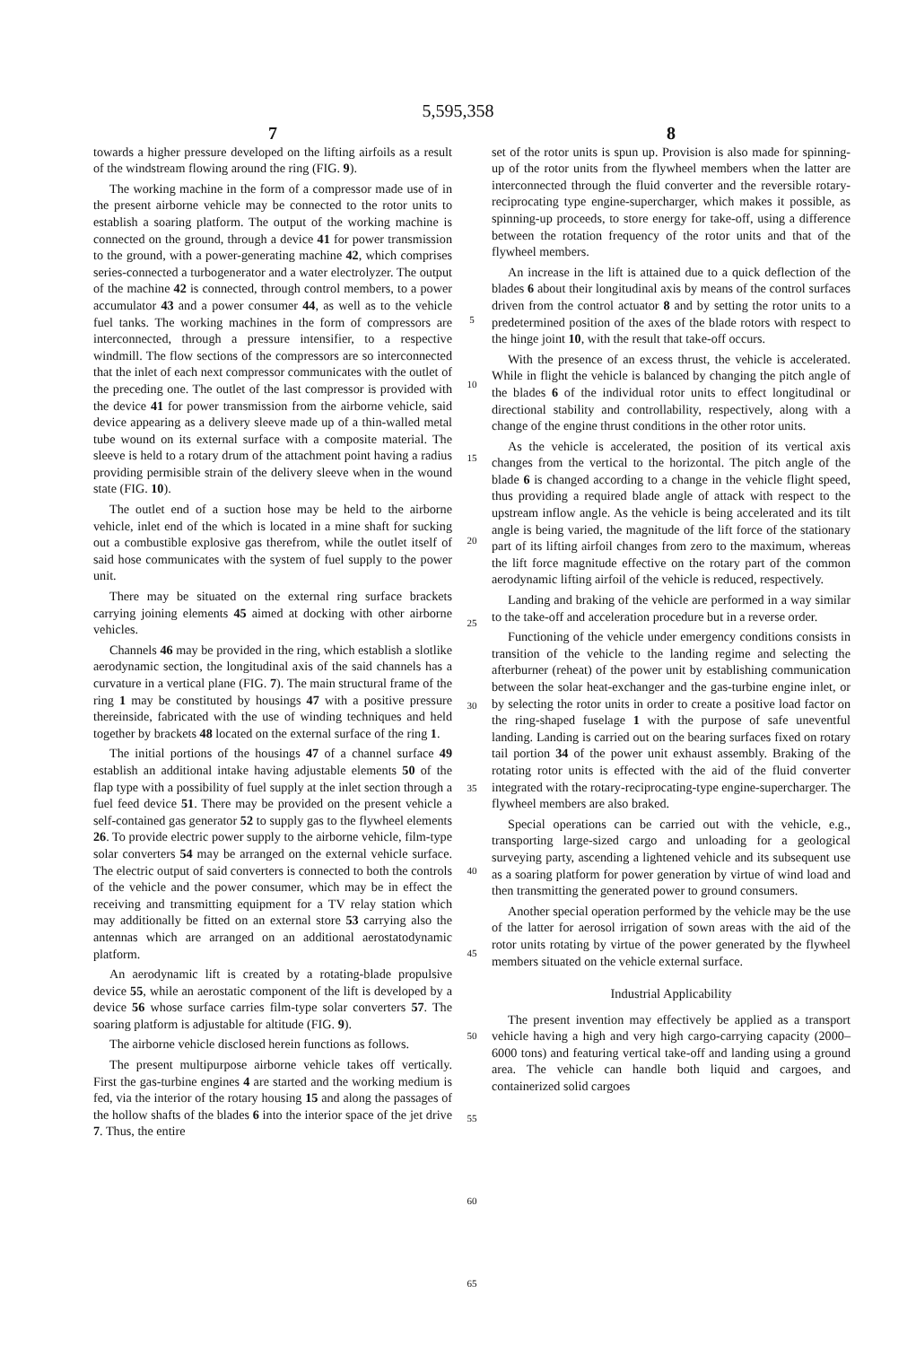5,595,358
7
towards a higher pressure developed on the lifting airfoils as a result of the windstream flowing around the ring (FIG. 9).
The working machine in the form of a compressor made use of in the present airborne vehicle may be connected to the rotor units to establish a soaring platform. The output of the working machine is connected on the ground, through a device 41 for power transmission to the ground, with a power-generating machine 42, which comprises series-connected a turbogenerator and a water electrolyzer. The output of the machine 42 is connected, through control members, to a power accumulator 43 and a power consumer 44, as well as to the vehicle fuel tanks. The working machines in the form of compressors are interconnected, through a pressure intensifier, to a respective windmill. The flow sections of the compressors are so interconnected that the inlet of each next compressor communicates with the outlet of the preceding one. The outlet of the last compressor is provided with the device 41 for power transmission from the airborne vehicle, said device appearing as a delivery sleeve made up of a thin-walled metal tube wound on its external surface with a composite material. The sleeve is held to a rotary drum of the attachment point having a radius providing permisible strain of the delivery sleeve when in the wound state (FIG. 10).
The outlet end of a suction hose may be held to the airborne vehicle, inlet end of the which is located in a mine shaft for sucking out a combustible explosive gas therefrom, while the outlet itself of said hose communicates with the system of fuel supply to the power unit.
There may be situated on the external ring surface brackets carrying joining elements 45 aimed at docking with other airborne vehicles.
Channels 46 may be provided in the ring, which establish a slotlike aerodynamic section, the longitudinal axis of the said channels has a curvature in a vertical plane (FIG. 7). The main structural frame of the ring 1 may be constituted by housings 47 with a positive pressure thereinside, fabricated with the use of winding techniques and held together by brackets 48 located on the external surface of the ring 1.
The initial portions of the housings 47 of a channel surface 49 establish an additional intake having adjustable elements 50 of the flap type with a possibility of fuel supply at the inlet section through a fuel feed device 51. There may be provided on the present vehicle a self-contained gas generator 52 to supply gas to the flywheel elements 26. To provide electric power supply to the airborne vehicle, film-type solar converters 54 may be arranged on the external vehicle surface. The electric output of said converters is connected to both the controls of the vehicle and the power consumer, which may be in effect the receiving and transmitting equipment for a TV relay station which may additionally be fitted on an external store 53 carrying also the antennas which are arranged on an additional aerostatodynamic platform.
An aerodynamic lift is created by a rotating-blade propulsive device 55, while an aerostatic component of the lift is developed by a device 56 whose surface carries film-type solar converters 57. The soaring platform is adjustable for altitude (FIG. 9).
The airborne vehicle disclosed herein functions as follows.
The present multipurpose airborne vehicle takes off vertically. First the gas-turbine engines 4 are started and the working medium is fed, via the interior of the rotary housing 15 and along the passages of the hollow shafts of the blades 6 into the interior space of the jet drive 7. Thus, the entire
5
10
15
20
25
30
35
40
45
50
55
60
65
8
set of the rotor units is spun up. Provision is also made for spinning-up of the rotor units from the flywheel members when the latter are interconnected through the fluid converter and the reversible rotary-reciprocating type engine-supercharger, which makes it possible, as spinning-up proceeds, to store energy for take-off, using a difference between the rotation frequency of the rotor units and that of the flywheel members.
An increase in the lift is attained due to a quick deflection of the blades 6 about their longitudinal axis by means of the control surfaces driven from the control actuator 8 and by setting the rotor units to a predetermined position of the axes of the blade rotors with respect to the hinge joint 10, with the result that take-off occurs.
With the presence of an excess thrust, the vehicle is accelerated. While in flight the vehicle is balanced by changing the pitch angle of the blades 6 of the individual rotor units to effect longitudinal or directional stability and controllability, respectively, along with a change of the engine thrust conditions in the other rotor units.
As the vehicle is accelerated, the position of its vertical axis changes from the vertical to the horizontal. The pitch angle of the blade 6 is changed according to a change in the vehicle flight speed, thus providing a required blade angle of attack with respect to the upstream inflow angle. As the vehicle is being accelerated and its tilt angle is being varied, the magnitude of the lift force of the stationary part of its lifting airfoil changes from zero to the maximum, whereas the lift force magnitude effective on the rotary part of the common aerodynamic lifting airfoil of the vehicle is reduced, respectively.
Landing and braking of the vehicle are performed in a way similar to the take-off and acceleration procedure but in a reverse order.
Functioning of the vehicle under emergency conditions consists in transition of the vehicle to the landing regime and selecting the afterburner (reheat) of the power unit by establishing communication between the solar heat-exchanger and the gas-turbine engine inlet, or by selecting the rotor units in order to create a positive load factor on the ring-shaped fuselage 1 with the purpose of safe uneventful landing. Landing is carried out on the bearing surfaces fixed on rotary tail portion 34 of the power unit exhaust assembly. Braking of the rotating rotor units is effected with the aid of the fluid converter integrated with the rotary-reciprocating-type engine-supercharger. The flywheel members are also braked.
Special operations can be carried out with the vehicle, e.g., transporting large-sized cargo and unloading for a geological surveying party, ascending a lightened vehicle and its subsequent use as a soaring platform for power generation by virtue of wind load and then transmitting the generated power to ground consumers.
Another special operation performed by the vehicle may be the use of the latter for aerosol irrigation of sown areas with the aid of the rotor units rotating by virtue of the power generated by the flywheel members situated on the vehicle external surface.
Industrial Applicability
The present invention may effectively be applied as a transport vehicle having a high and very high cargo-carrying capacity (2000–6000 tons) and featuring vertical take-off and landing using a ground area. The vehicle can handle both liquid and cargoes, and containerized solid cargoes